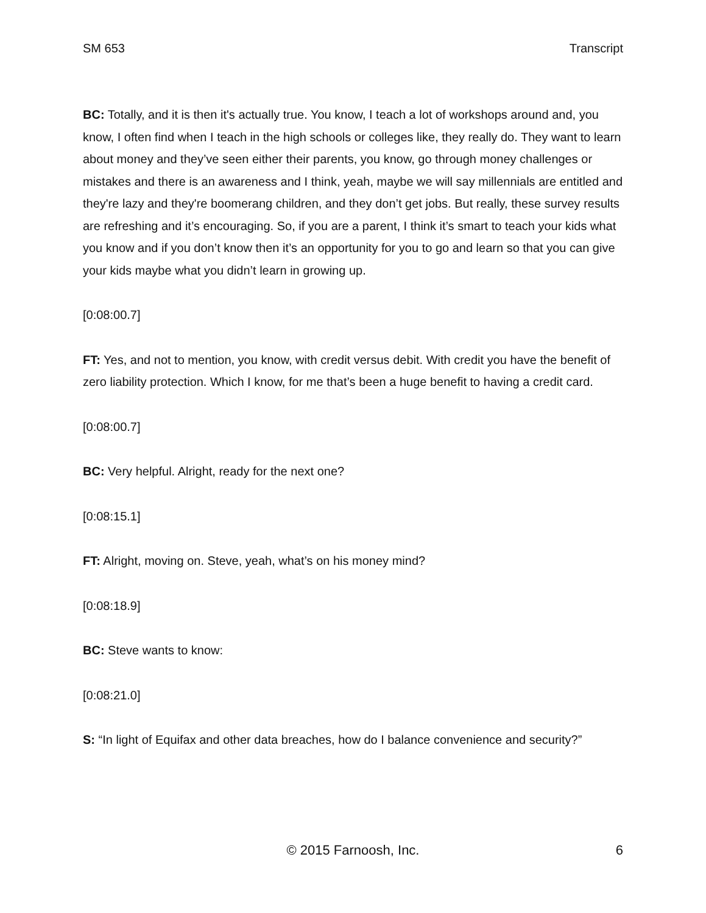SM 653 Transcript
BC: Totally, and it is then it's actually true. You know, I teach a lot of workshops around and, you know, I often find when I teach in the high schools or colleges like, they really do. They want to learn about money and they’ve seen either their parents, you know, go through money challenges or mistakes and there is an awareness and I think, yeah, maybe we will say millennials are entitled and they're lazy and they're boomerang children, and they don’t get jobs. But really, these survey results are refreshing and it’s encouraging. So, if you are a parent, I think it’s smart to teach your kids what you know and if you don’t know then it’s an opportunity for you to go and learn so that you can give your kids maybe what you didn’t learn in growing up.
[0:08:00.7]
FT: Yes, and not to mention, you know, with credit versus debit. With credit you have the benefit of zero liability protection. Which I know, for me that’s been a huge benefit to having a credit card.
[0:08:00.7]
BC: Very helpful. Alright, ready for the next one?
[0:08:15.1]
FT: Alright, moving on. Steve, yeah, what’s on his money mind?
[0:08:18.9]
BC: Steve wants to know:
[0:08:21.0]
S: “In light of Equifax and other data breaches, how do I balance convenience and security?”
© 2015 Farnoosh, Inc. 6